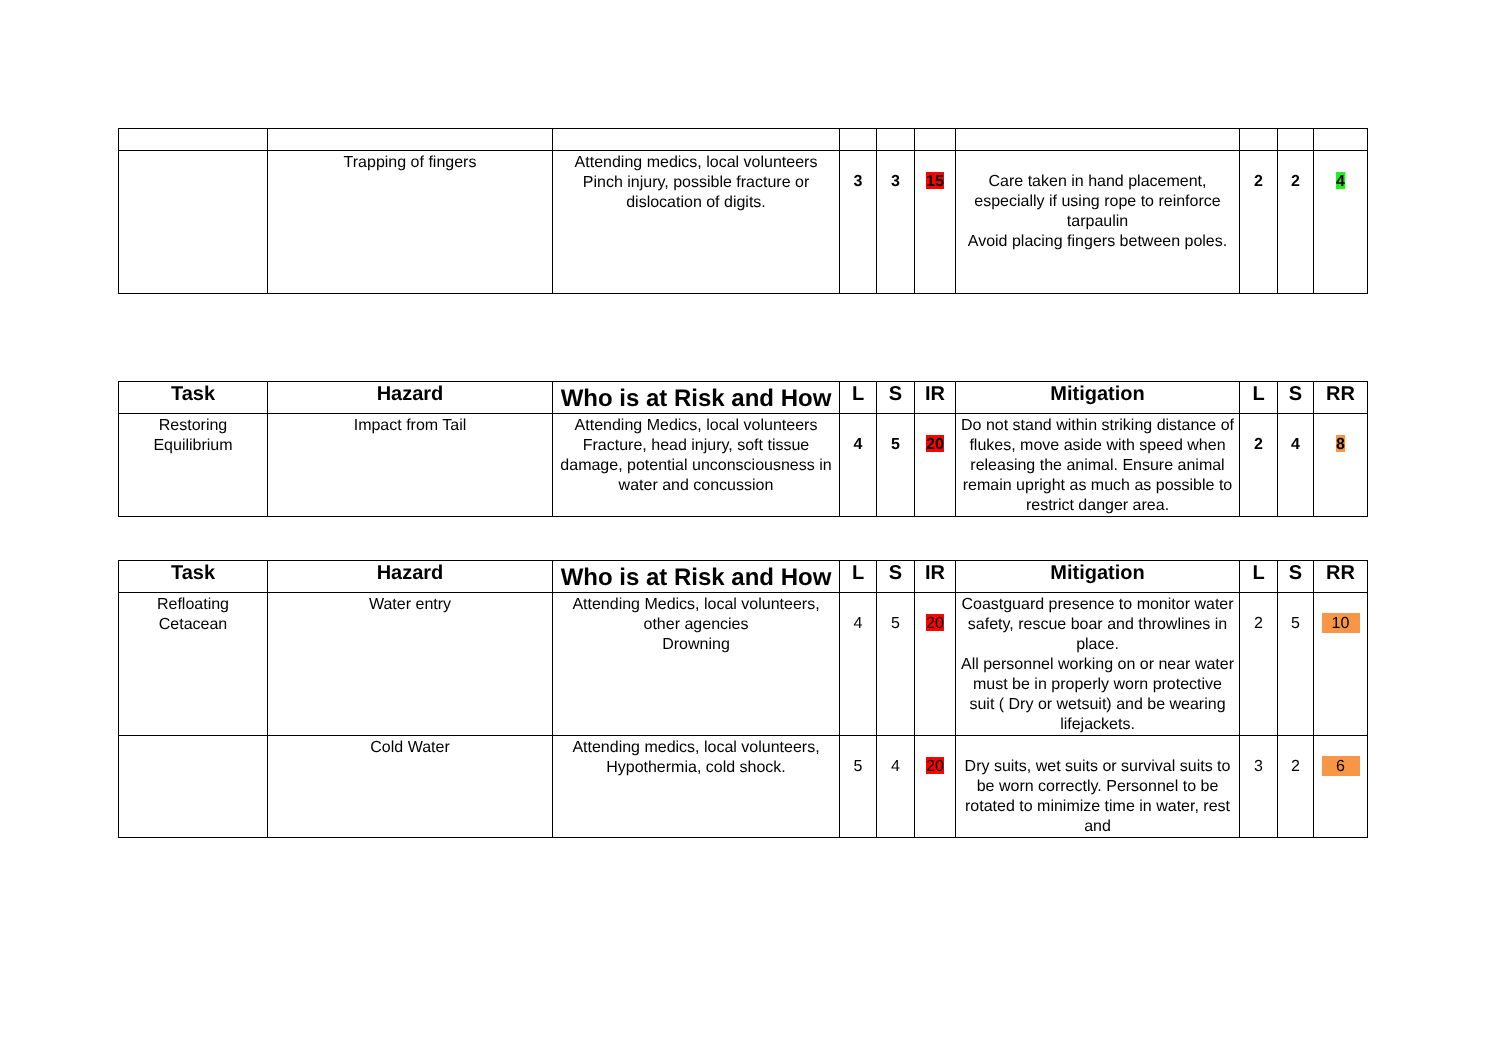| | Trapping of fingers | Attending medics, local volunteers Pinch injury, possible fracture or dislocation of digits. | 3 | 3 | 15 | Care taken in hand placement, especially if using rope to reinforce tarpaulin Avoid placing fingers between poles. | 2 | 2 | 4 |
| Task | Hazard | Who is at Risk and How | L | S | IR | Mitigation | L | S | RR |
| --- | --- | --- | --- | --- | --- | --- | --- | --- | --- |
| Restoring Equilibrium | Impact from Tail | Attending Medics, local volunteers Fracture, head injury, soft tissue damage, potential unconsciousness in water and concussion | 4 | 5 | 20 | Do not stand within striking distance of flukes, move aside with speed when releasing the animal. Ensure animal remain upright as much as possible to restrict danger area. | 2 | 4 | 8 |
| Task | Hazard | Who is at Risk and How | L | S | IR | Mitigation | L | S | RR |
| --- | --- | --- | --- | --- | --- | --- | --- | --- | --- |
| Refloating Cetacean | Water entry | Attending Medics, local volunteers, other agencies Drowning | 4 | 5 | 20 | Coastguard presence to monitor water safety, rescue boar and throwlines in place. All personnel working on or near water must be in properly worn protective suit ( Dry or wetsuit) and be wearing lifejackets. | 2 | 5 | 10 |
| | Cold Water | Attending medics, local volunteers, Hypothermia, cold shock. | 5 | 4 | 20 | Dry suits, wet suits or survival suits to be worn correctly. Personnel to be rotated to minimize time in water, rest and | 3 | 2 | 6 |